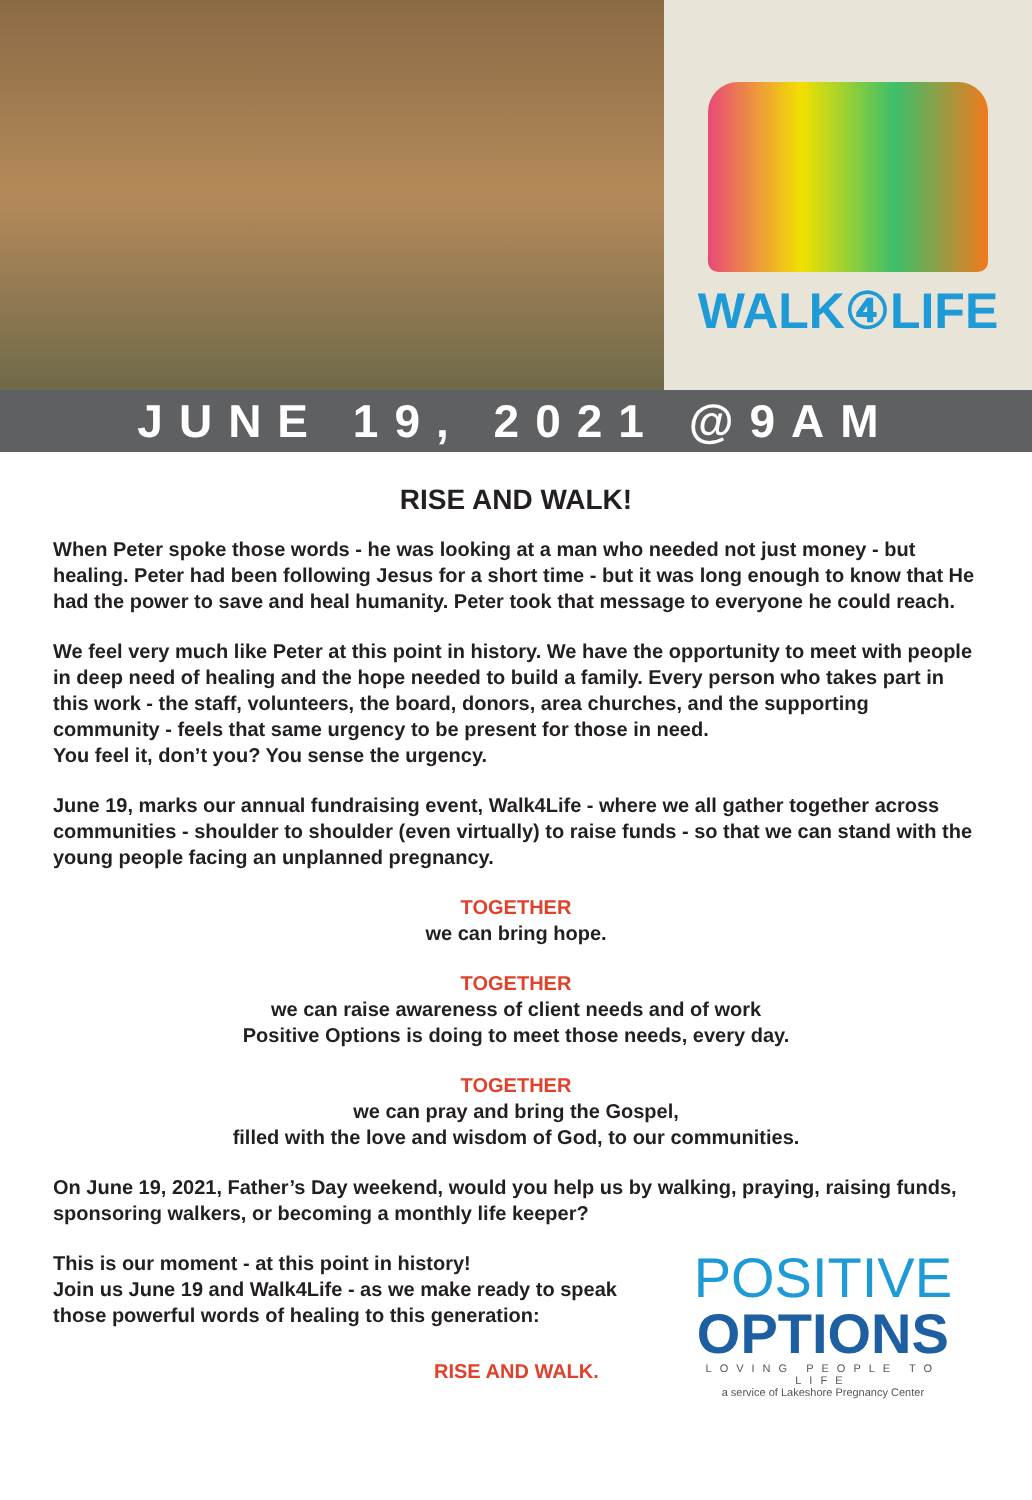WALK④LIFE
JUNE 19, 2021 @9AM
RISE AND WALK!
When Peter spoke those words - he was looking at a man who needed not just money - but healing. Peter had been following Jesus for a short time - but it was long enough to know that He had the power to save and heal humanity. Peter took that message to everyone he could reach.
We feel very much like Peter at this point in history. We have the opportunity to meet with people in deep need of healing and the hope needed to build a family. Every person who takes part in this work - the staff, volunteers, the board, donors, area churches, and the supporting community - feels that same urgency to be present for those in need.
You feel it, don’t you? You sense the urgency.
June 19, marks our annual fundraising event, Walk4Life - where we all gather together across communities - shoulder to shoulder (even virtually) to raise funds - so that we can stand with the young people facing an unplanned pregnancy.
TOGETHER
we can bring hope.
TOGETHER
we can raise awareness of client needs and of work
Positive Options is doing to meet those needs, every day.
TOGETHER
we can pray and bring the Gospel,
filled with the love and wisdom of God, to our communities.
On June 19, 2021, Father’s Day weekend, would you help us by walking, praying, raising funds, sponsoring walkers, or becoming a monthly life keeper?
This is our moment - at this point in history!
Join us June 19 and Walk4Life - as we make ready to speak those powerful words of healing to this generation:
RISE AND WALK.
POSITIVE
OPTIONS
LOVING PEOPLE TO LIFE
a service of Lakeshore Pregnancy Center